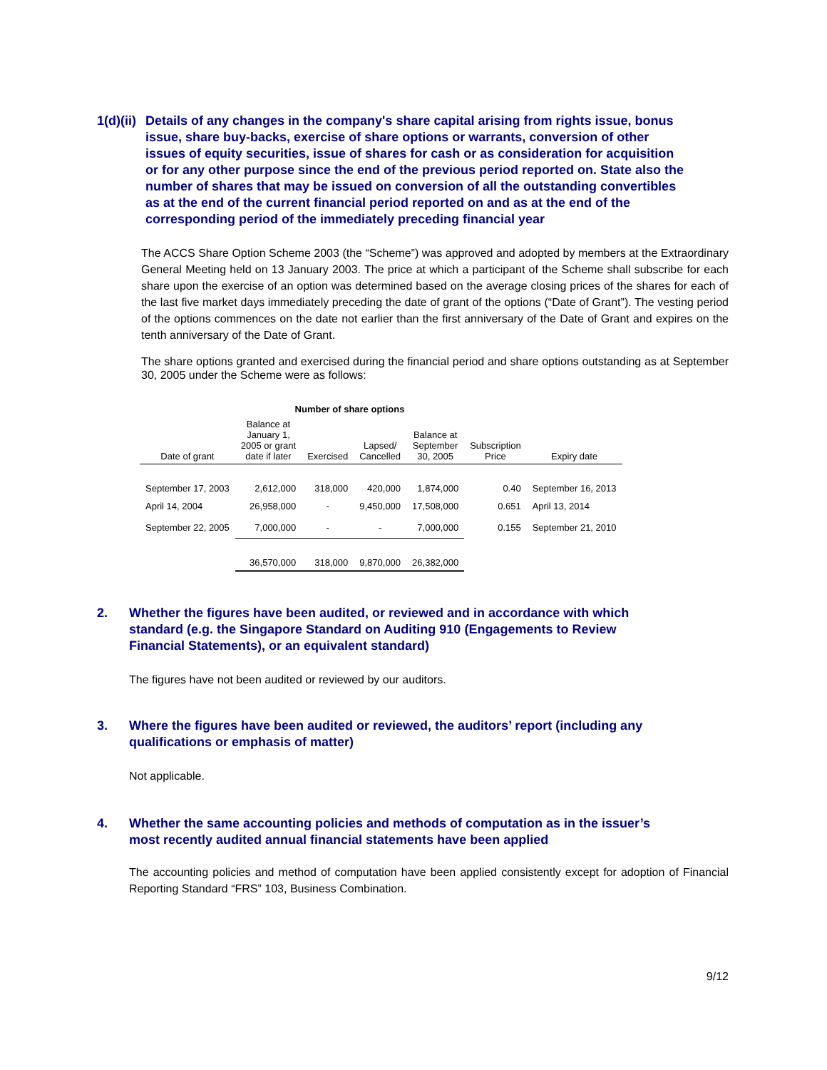1(d)(ii) Details of any changes in the company's share capital arising from rights issue, bonus issue, share buy-backs, exercise of share options or warrants, conversion of other issues of equity securities, issue of shares for cash or as consideration for acquisition or for any other purpose since the end of the previous period reported on. State also the number of shares that may be issued on conversion of all the outstanding convertibles as at the end of the current financial period reported on and as at the end of the corresponding period of the immediately preceding financial year
The ACCS Share Option Scheme 2003 (the “Scheme”) was approved and adopted by members at the Extraordinary General Meeting held on 13 January 2003. The price at which a participant of the Scheme shall subscribe for each share upon the exercise of an option was determined based on the average closing prices of the shares for each of the last five market days immediately preceding the date of grant of the options (“Date of Grant”). The vesting period of the options commences on the date not earlier than the first anniversary of the Date of Grant and expires on the tenth anniversary of the Date of Grant.
The share options granted and exercised during the financial period and share options outstanding as at September 30, 2005 under the Scheme were as follows:
| | Number of share options | | | | | |
| Date of grant | Balance at January 1, 2005 or grant date if later | Exercised | Lapsed/ Cancelled | Balance at September 30, 2005 | Subscription Price | Expiry date |
| September 17, 2003 | 2,612,000 | 318,000 | 420,000 | 1,874,000 | 0.40 | September 16, 2013 |
| April 14, 2004 | 26,958,000 | - | 9,450,000 | 17,508,000 | 0.651 | April 13, 2014 |
| September 22, 2005 | 7,000,000 | - | - | 7,000,000 | 0.155 | September 21, 2010 |
| | 36,570,000 | 318,000 | 9,870,000 | 26,382,000 | | |
2. Whether the figures have been audited, or reviewed and in accordance with which standard (e.g. the Singapore Standard on Auditing 910 (Engagements to Review Financial Statements), or an equivalent standard)
The figures have not been audited or reviewed by our auditors.
3. Where the figures have been audited or reviewed, the auditors’ report (including any qualifications or emphasis of matter)
Not applicable.
4. Whether the same accounting policies and methods of computation as in the issuer’s most recently audited annual financial statements have been applied
The accounting policies and method of computation have been applied consistently except for adoption of Financial Reporting Standard “FRS” 103, Business Combination.
9/12